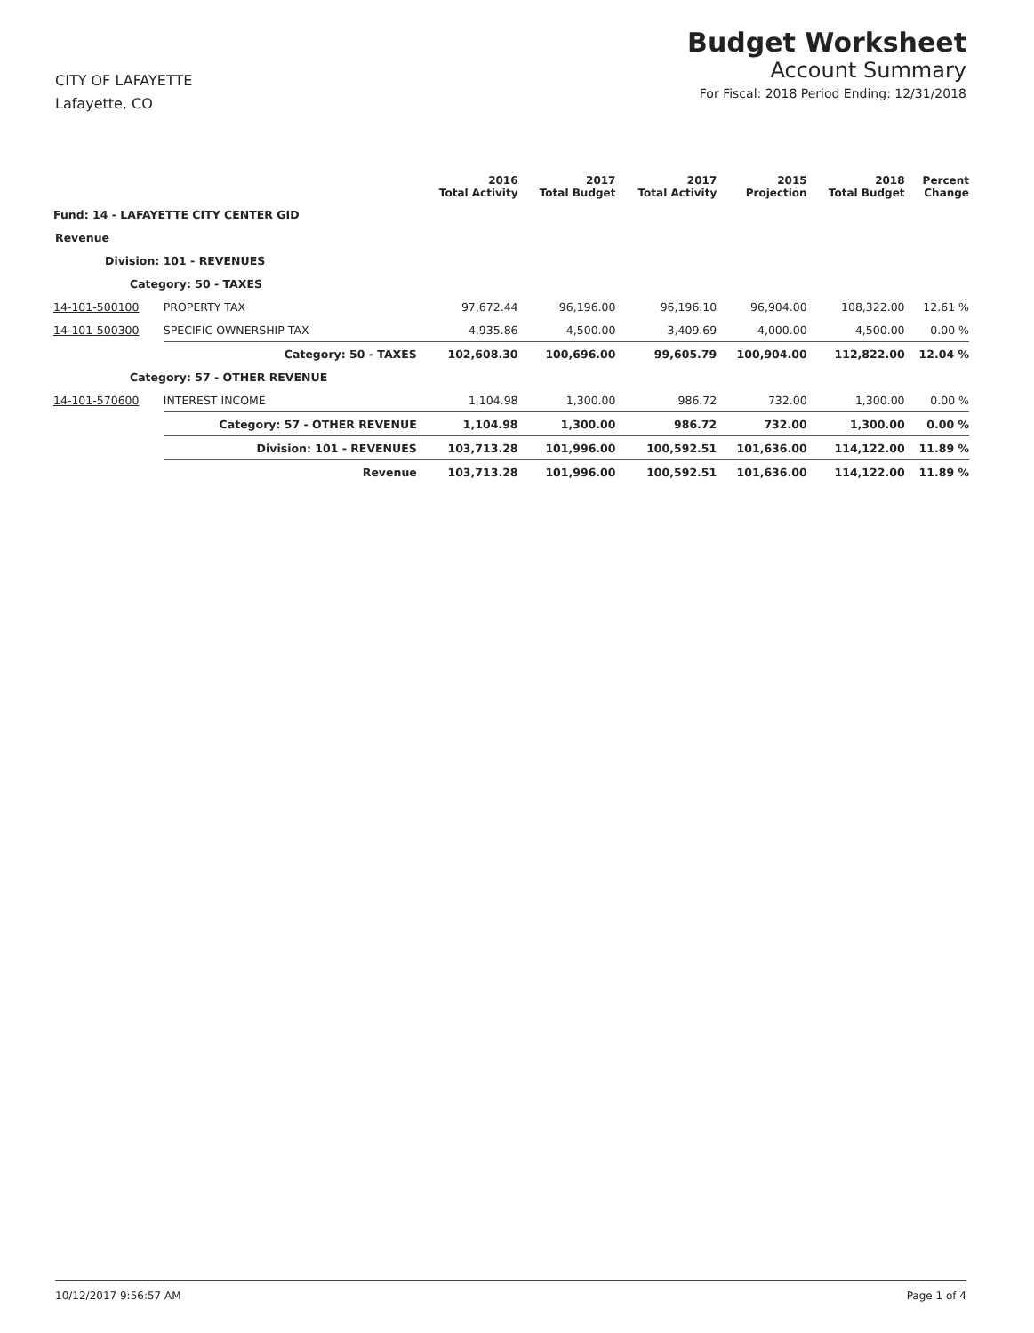CITY OF LAFAYETTE
Lafayette, CO
Budget Worksheet
Account Summary
For Fiscal: 2018 Period Ending: 12/31/2018
| | | 2016 Total Activity | 2017 Total Budget | 2017 Total Activity | 2015 Projection | 2018 Total Budget | Percent Change |
| --- | --- | --- | --- | --- | --- | --- | --- |
| Fund: 14 - LAFAYETTE CITY CENTER GID | | | | | | | |
| Revenue | | | | | | | |
| Division: 101 - REVENUES | | | | | | | |
| Category: 50 - TAXES | | | | | | | |
| 14-101-500100 | PROPERTY TAX | 97,672.44 | 96,196.00 | 96,196.10 | 96,904.00 | 108,322.00 | 12.61 % |
| 14-101-500300 | SPECIFIC OWNERSHIP TAX | 4,935.86 | 4,500.00 | 3,409.69 | 4,000.00 | 4,500.00 | 0.00 % |
| | Category: 50 - TAXES | 102,608.30 | 100,696.00 | 99,605.79 | 100,904.00 | 112,822.00 | 12.04 % |
| Category: 57 - OTHER REVENUE | | | | | | | |
| 14-101-570600 | INTEREST INCOME | 1,104.98 | 1,300.00 | 986.72 | 732.00 | 1,300.00 | 0.00 % |
| | Category: 57 - OTHER REVENUE | 1,104.98 | 1,300.00 | 986.72 | 732.00 | 1,300.00 | 0.00 % |
| | Division: 101 - REVENUES | 103,713.28 | 101,996.00 | 100,592.51 | 101,636.00 | 114,122.00 | 11.89 % |
| | Revenue | 103,713.28 | 101,996.00 | 100,592.51 | 101,636.00 | 114,122.00 | 11.89 % |
10/12/2017 9:56:57 AM Page 1 of 4